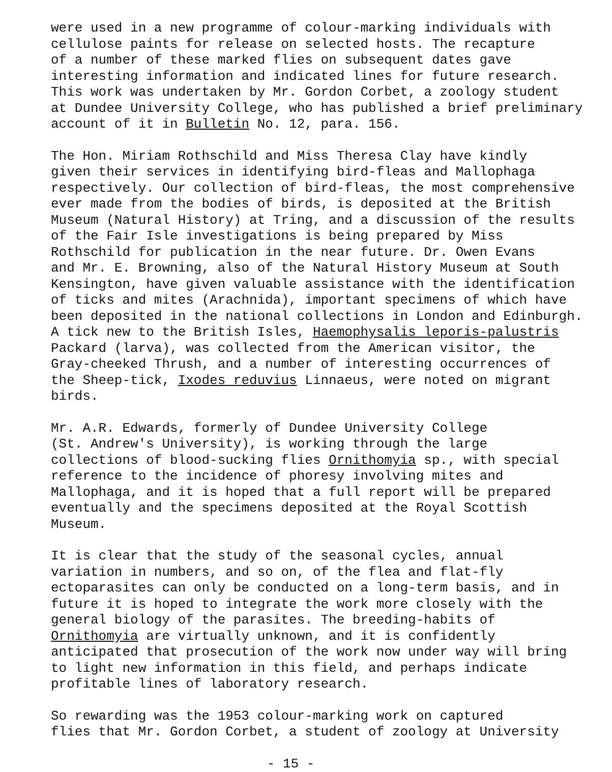were used in a new programme of colour-marking individuals with cellulose paints for release on selected hosts. The recapture of a number of these marked flies on subsequent dates gave interesting information and indicated lines for future research. This work was undertaken by Mr. Gordon Corbet, a zoology student at Dundee University College, who has published a brief preliminary account of it in Bulletin No. 12, para. 156.
The Hon. Miriam Rothschild and Miss Theresa Clay have kindly given their services in identifying bird-fleas and Mallophaga respectively. Our collection of bird-fleas, the most comprehensive ever made from the bodies of birds, is deposited at the British Museum (Natural History) at Tring, and a discussion of the results of the Fair Isle investigations is being prepared by Miss Rothschild for publication in the near future. Dr. Owen Evans and Mr. E. Browning, also of the Natural History Museum at South Kensington, have given valuable assistance with the identification of ticks and mites (Arachnida), important specimens of which have been deposited in the national collections in London and Edinburgh. A tick new to the British Isles, Haemophysalis leporis-palustris Packard (larva), was collected from the American visitor, the Gray-cheeked Thrush, and a number of interesting occurrences of the Sheep-tick, Ixodes reduvius Linnaeus, were noted on migrant birds.
Mr. A.R. Edwards, formerly of Dundee University College (St. Andrew's University), is working through the large collections of blood-sucking flies Ornithomyia sp., with special reference to the incidence of phoresy involving mites and Mallophaga, and it is hoped that a full report will be prepared eventually and the specimens deposited at the Royal Scottish Museum.
It is clear that the study of the seasonal cycles, annual variation in numbers, and so on, of the flea and flat-fly ectoparasites can only be conducted on a long-term basis, and in future it is hoped to integrate the work more closely with the general biology of the parasites. The breeding-habits of Ornithomyia are virtually unknown, and it is confidently anticipated that prosecution of the work now under way will bring to light new information in this field, and perhaps indicate profitable lines of laboratory research.
So rewarding was the 1953 colour-marking work on captured flies that Mr. Gordon Corbet, a student of zoology at University
- 15 -